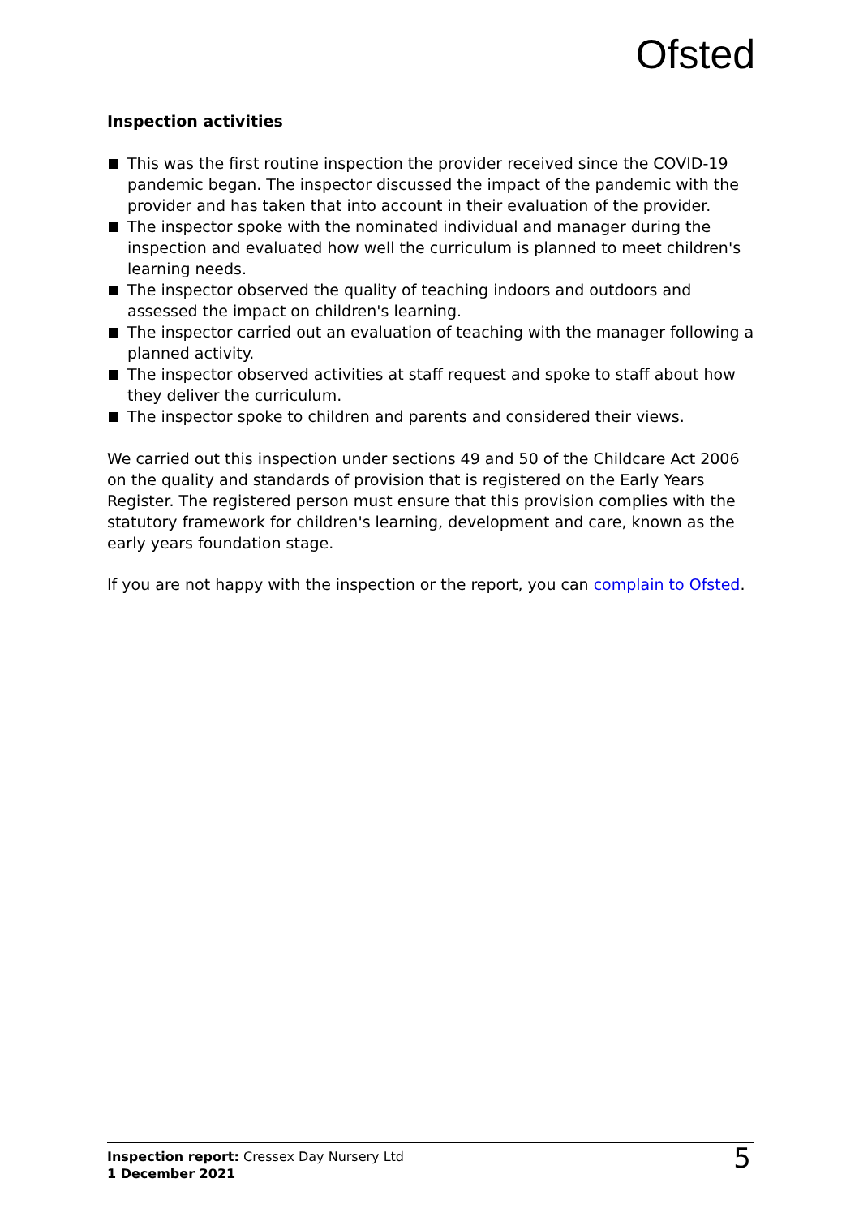Ofsted
Inspection activities
This was the first routine inspection the provider received since the COVID-19 pandemic began. The inspector discussed the impact of the pandemic with the provider and has taken that into account in their evaluation of the provider.
The inspector spoke with the nominated individual and manager during the inspection and evaluated how well the curriculum is planned to meet children's learning needs.
The inspector observed the quality of teaching indoors and outdoors and assessed the impact on children's learning.
The inspector carried out an evaluation of teaching with the manager following a planned activity.
The inspector observed activities at staff request and spoke to staff about how they deliver the curriculum.
The inspector spoke to children and parents and considered their views.
We carried out this inspection under sections 49 and 50 of the Childcare Act 2006 on the quality and standards of provision that is registered on the Early Years Register. The registered person must ensure that this provision complies with the statutory framework for children's learning, development and care, known as the early years foundation stage.
If you are not happy with the inspection or the report, you can complain to Ofsted.
Inspection report: Cressex Day Nursery Ltd
1 December 2021
5